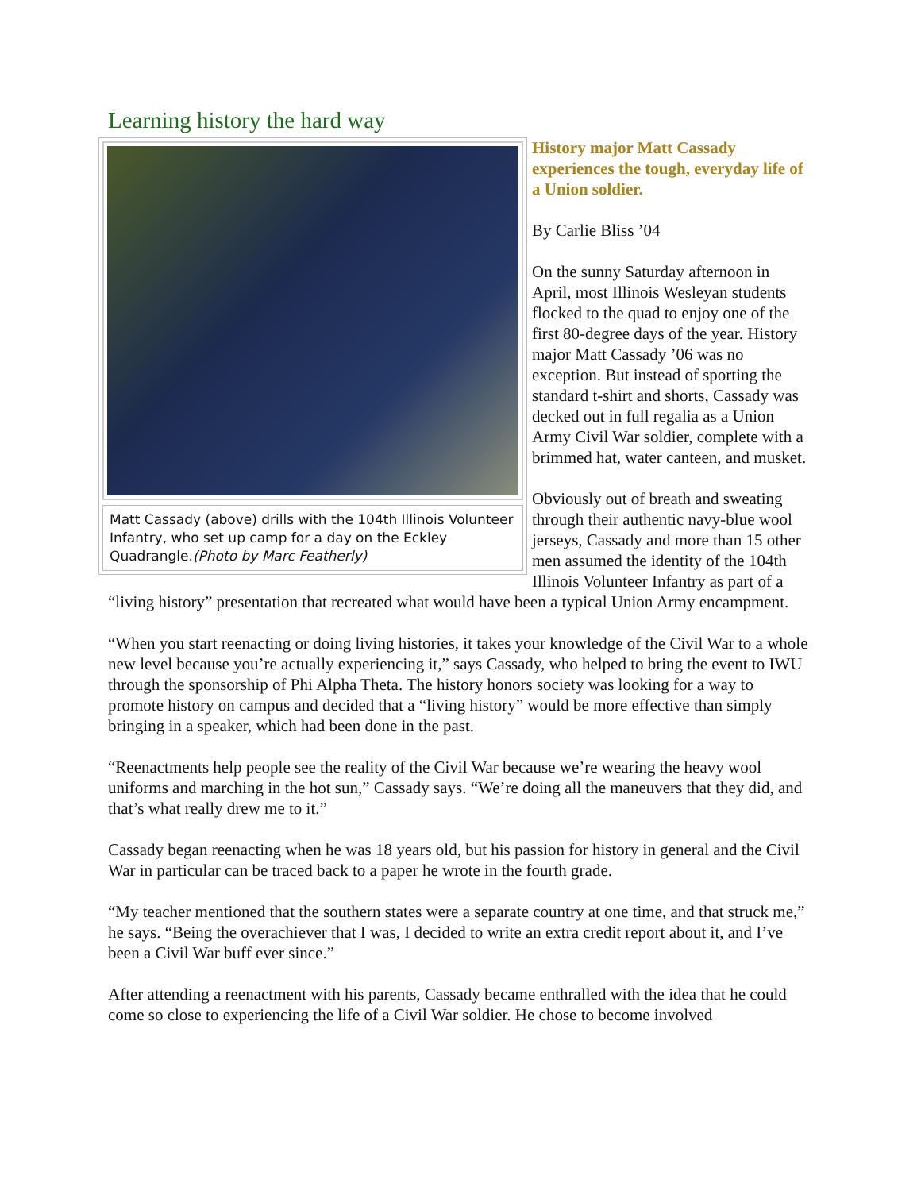Learning history the hard way
Matt Cassady (above) drills with the 104th Illinois Volunteer Infantry, who set up camp for a day on the Eckley Quadrangle.(Photo by Marc Featherly)
History major Matt Cassady experiences the tough, everyday life of a Union soldier.
By Carlie Bliss ’04
On the sunny Saturday afternoon in April, most Illinois Wesleyan students flocked to the quad to enjoy one of the first 80-degree days of the year. History major Matt Cassady ’06 was no exception. But instead of sporting the standard t-shirt and shorts, Cassady was decked out in full regalia as a Union Army Civil War soldier, complete with a brimmed hat, water canteen, and musket.
Obviously out of breath and sweating through their authentic navy-blue wool jerseys, Cassady and more than 15 other men assumed the identity of the 104th Illinois Volunteer Infantry as part of a “living history” presentation that recreated what would have been a typical Union Army encampment.
“When you start reenacting or doing living histories, it takes your knowledge of the Civil War to a whole new level because you’re actually experiencing it,” says Cassady, who helped to bring the event to IWU through the sponsorship of Phi Alpha Theta. The history honors society was looking for a way to promote history on campus and decided that a “living history” would be more effective than simply bringing in a speaker, which had been done in the past.
“Reenactments help people see the reality of the Civil War because we’re wearing the heavy wool uniforms and marching in the hot sun,” Cassady says. “We’re doing all the maneuvers that they did, and that’s what really drew me to it.”
Cassady began reenacting when he was 18 years old, but his passion for history in general and the Civil War in particular can be traced back to a paper he wrote in the fourth grade.
“My teacher mentioned that the southern states were a separate country at one time, and that struck me,” he says. “Being the overachiever that I was, I decided to write an extra credit report about it, and I’ve been a Civil War buff ever since.”
After attending a reenactment with his parents, Cassady became enthralled with the idea that he could come so close to experiencing the life of a Civil War soldier. He chose to become involved